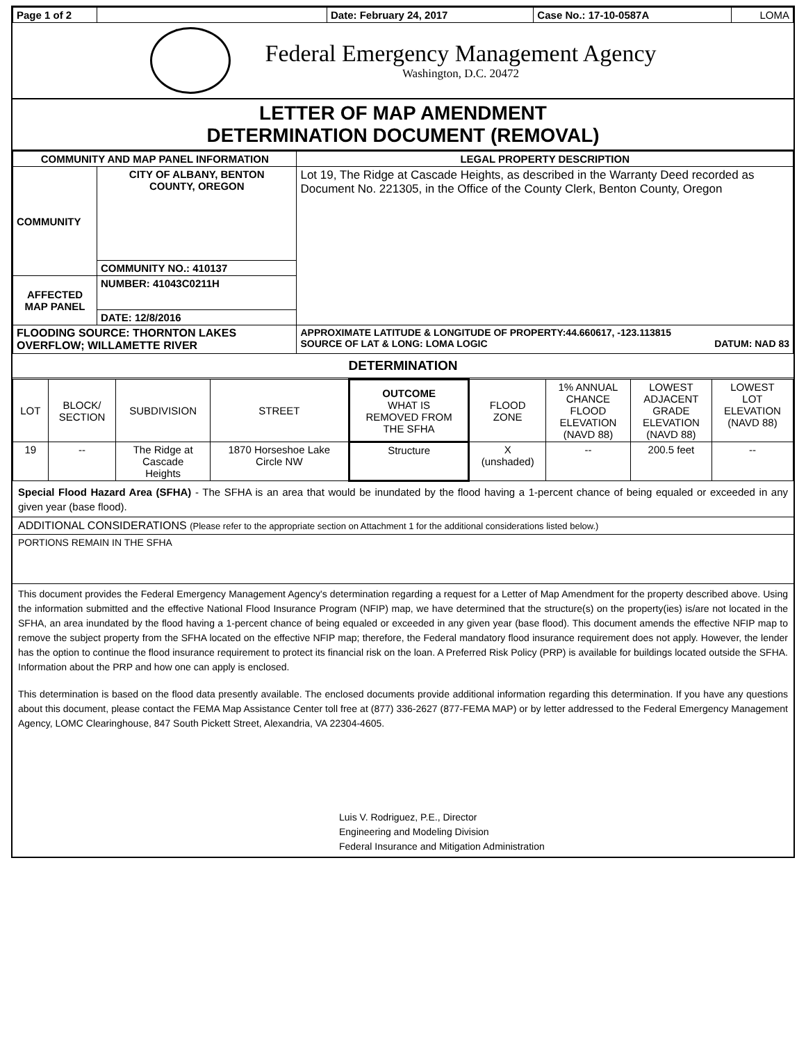| Page 1 of 2 | | Date: February 24, 2017 | Case No.: 17-10-0587A | LOMA |
Federal Emergency Management Agency
Washington, D.C. 20472
LETTER OF MAP AMENDMENT
DETERMINATION DOCUMENT (REMOVAL)
| COMMUNITY AND MAP PANEL INFORMATION | | LEGAL PROPERTY DESCRIPTION |
| --- | --- | --- |
| COMMUNITY | CITY OF ALBANY, BENTON COUNTY, OREGON | Lot 19, The Ridge at Cascade Heights, as described in the Warranty Deed recorded as Document No. 221305, in the Office of the County Clerk, Benton County, Oregon |
| | COMMUNITY NO.: 410137 | |
| AFFECTED MAP PANEL | NUMBER: 41043C0211H | |
| | DATE: 12/8/2016 | |
| FLOODING SOURCE: THORNTON LAKES OVERFLOW; WILLAMETTE RIVER | | APPROXIMATE LATITUDE & LONGITUDE OF PROPERTY:44.660617, -123.113815 SOURCE OF LAT & LONG: LOMA LOGIC DATUM: NAD 83 |
DETERMINATION
| LOT | BLOCK/ SECTION | SUBDIVISION | STREET | OUTCOME WHAT IS REMOVED FROM THE SFHA | FLOOD ZONE | 1% ANNUAL CHANCE FLOOD ELEVATION (NAVD 88) | LOWEST ADJACENT GRADE ELEVATION (NAVD 88) | LOWEST LOT ELEVATION (NAVD 88) |
| 19 | -- | The Ridge at Cascade Heights | 1870 Horseshoe Lake Circle NW | Structure | X (unshaded) | -- | 200.5 feet | -- |
Special Flood Hazard Area (SFHA) - The SFHA is an area that would be inundated by the flood having a 1-percent chance of being equaled or exceeded in any given year (base flood).
ADDITIONAL CONSIDERATIONS (Please refer to the appropriate section on Attachment 1 for the additional considerations listed below.)
PORTIONS REMAIN IN THE SFHA
This document provides the Federal Emergency Management Agency's determination regarding a request for a Letter of Map Amendment for the property described above. Using the information submitted and the effective National Flood Insurance Program (NFIP) map, we have determined that the structure(s) on the property(ies) is/are not located in the SFHA, an area inundated by the flood having a 1-percent chance of being equaled or exceeded in any given year (base flood). This document amends the effective NFIP map to remove the subject property from the SFHA located on the effective NFIP map; therefore, the Federal mandatory flood insurance requirement does not apply. However, the lender has the option to continue the flood insurance requirement to protect its financial risk on the loan. A Preferred Risk Policy (PRP) is available for buildings located outside the SFHA. Information about the PRP and how one can apply is enclosed.
This determination is based on the flood data presently available. The enclosed documents provide additional information regarding this determination. If you have any questions about this document, please contact the FEMA Map Assistance Center toll free at (877) 336-2627 (877-FEMA MAP) or by letter addressed to the Federal Emergency Management Agency, LOMC Clearinghouse, 847 South Pickett Street, Alexandria, VA 22304-4605.
Luis V. Rodriguez, P.E., Director
Engineering and Modeling Division
Federal Insurance and Mitigation Administration